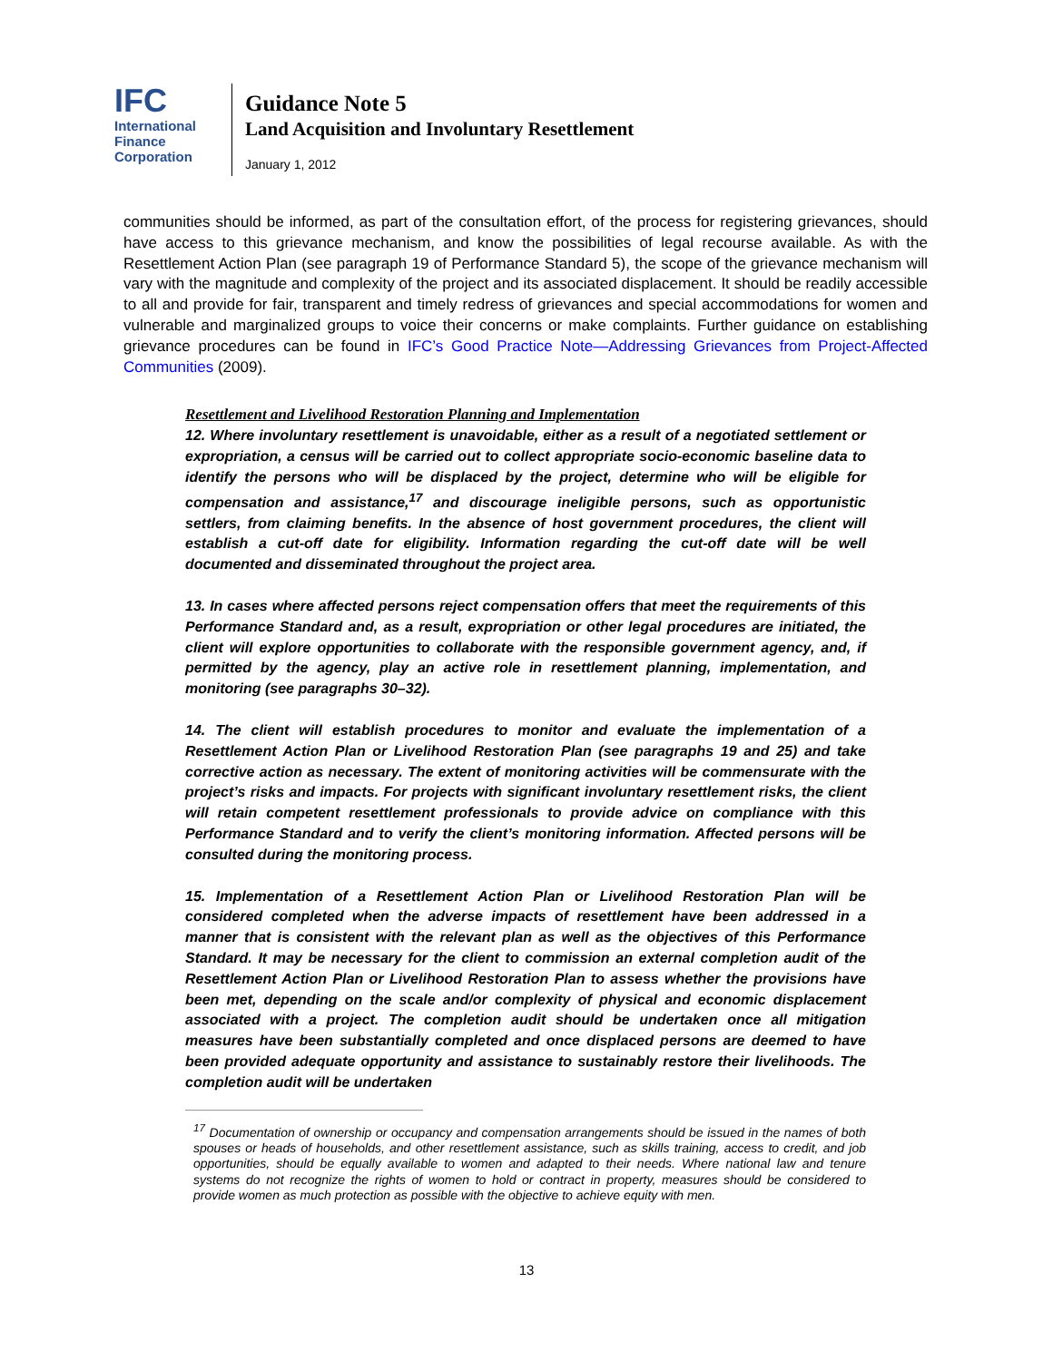IFC
International
Finance
Corporation
Guidance Note 5
Land Acquisition and Involuntary Resettlement
January 1, 2012
communities should be informed, as part of the consultation effort, of the process for registering grievances, should have access to this grievance mechanism, and know the possibilities of legal recourse available. As with the Resettlement Action Plan (see paragraph 19 of Performance Standard 5), the scope of the grievance mechanism will vary with the magnitude and complexity of the project and its associated displacement. It should be readily accessible to all and provide for fair, transparent and timely redress of grievances and special accommodations for women and vulnerable and marginalized groups to voice their concerns or make complaints. Further guidance on establishing grievance procedures can be found in IFC’s Good Practice Note—Addressing Grievances from Project-Affected Communities (2009).
Resettlement and Livelihood Restoration Planning and Implementation
12. Where involuntary resettlement is unavoidable, either as a result of a negotiated settlement or expropriation, a census will be carried out to collect appropriate socio-economic baseline data to identify the persons who will be displaced by the project, determine who will be eligible for compensation and assistance,<sup>17</sup> and discourage ineligible persons, such as opportunistic settlers, from claiming benefits. In the absence of host government procedures, the client will establish a cut-off date for eligibility. Information regarding the cut-off date will be well documented and disseminated throughout the project area.
13. In cases where affected persons reject compensation offers that meet the requirements of this Performance Standard and, as a result, expropriation or other legal procedures are initiated, the client will explore opportunities to collaborate with the responsible government agency, and, if permitted by the agency, play an active role in resettlement planning, implementation, and monitoring (see paragraphs 30–32).
14. The client will establish procedures to monitor and evaluate the implementation of a Resettlement Action Plan or Livelihood Restoration Plan (see paragraphs 19 and 25) and take corrective action as necessary. The extent of monitoring activities will be commensurate with the project’s risks and impacts. For projects with significant involuntary resettlement risks, the client will retain competent resettlement professionals to provide advice on compliance with this Performance Standard and to verify the client’s monitoring information. Affected persons will be consulted during the monitoring process.
15. Implementation of a Resettlement Action Plan or Livelihood Restoration Plan will be considered completed when the adverse impacts of resettlement have been addressed in a manner that is consistent with the relevant plan as well as the objectives of this Performance Standard. It may be necessary for the client to commission an external completion audit of the Resettlement Action Plan or Livelihood Restoration Plan to assess whether the provisions have been met, depending on the scale and/or complexity of physical and economic displacement associated with a project. The completion audit should be undertaken once all mitigation measures have been substantially completed and once displaced persons are deemed to have been provided adequate opportunity and assistance to sustainably restore their livelihoods. The completion audit will be undertaken
<sup>17</sup> Documentation of ownership or occupancy and compensation arrangements should be issued in the names of both spouses or heads of households, and other resettlement assistance, such as skills training, access to credit, and job opportunities, should be equally available to women and adapted to their needs. Where national law and tenure systems do not recognize the rights of women to hold or contract in property, measures should be considered to provide women as much protection as possible with the objective to achieve equity with men.
13